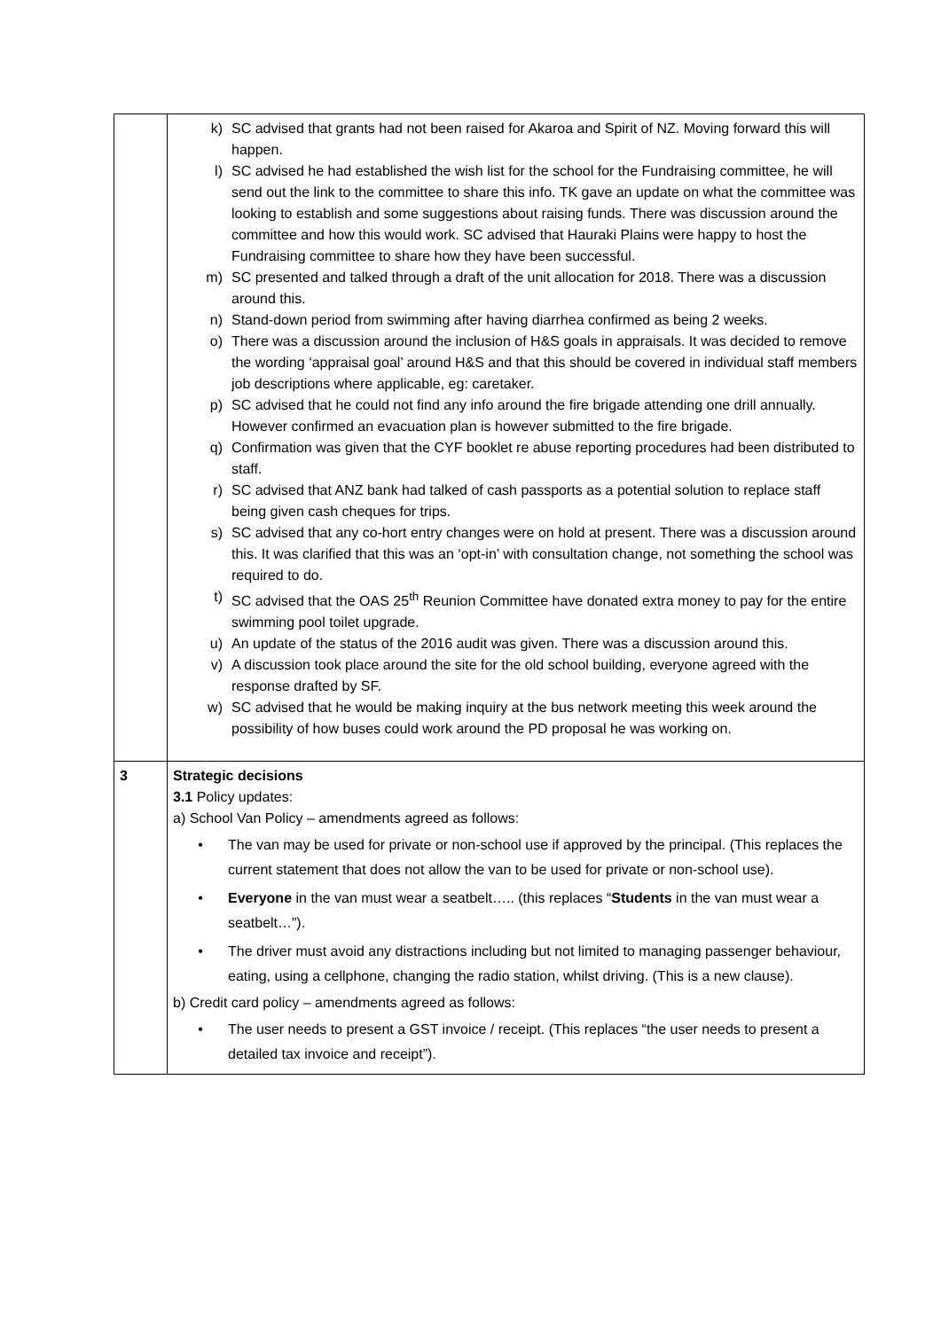| | k) SC advised that grants had not been raised for Akaroa and Spirit of NZ. Moving forward this will happen. l) SC advised he had established the wish list for the school for the Fundraising committee, he will send out the link to the committee to share this info. TK gave an update on what the committee was looking to establish and some suggestions about raising funds. There was discussion around the committee and how this would work. SC advised that Hauraki Plains were happy to host the Fundraising committee to share how they have been successful. m) SC presented and talked through a draft of the unit allocation for 2018. There was a discussion around this. n) Stand-down period from swimming after having diarrhea confirmed as being 2 weeks. o) There was a discussion around the inclusion of H&S goals in appraisals. It was decided to remove the wording ‘appraisal goal’ around H&S and that this should be covered in individual staff members job descriptions where applicable, eg: caretaker. p) SC advised that he could not find any info around the fire brigade attending one drill annually. However confirmed an evacuation plan is however submitted to the fire brigade. q) Confirmation was given that the CYF booklet re abuse reporting procedures had been distributed to staff. r) SC advised that ANZ bank had talked of cash passports as a potential solution to replace staff being given cash cheques for trips. s) SC advised that any co-hort entry changes were on hold at present. There was a discussion around this. It was clarified that this was an ‘opt-in’ with consultation change, not something the school was required to do. t) SC advised that the OAS 25<sup>th</sup> Reunion Committee have donated extra money to pay for the entire swimming pool toilet upgrade. u) An update of the status of the 2016 audit was given. There was a discussion around this. v) A discussion took place around the site for the old school building, everyone agreed with the response drafted by SF. w) SC advised that he would be making inquiry at the bus network meeting this week around the possibility of how buses could work around the PD proposal he was working on. |
| 3 | Strategic decisions 3.1 Policy updates: a) School Van Policy – amendments agreed as follows: • The van may be used for private or non-school use if approved by the principal. (This replaces the current statement that does not allow the van to be used for private or non-school use). • Everyone in the van must wear a seatbelt….. (this replaces “ Students in the van must wear a seatbelt…”). • The driver must avoid any distractions including but not limited to managing passenger behaviour, eating, using a cellphone, changing the radio station, whilst driving. (This is a new clause). b) Credit card policy – amendments agreed as follows: • The user needs to present a GST invoice / receipt. (This replaces “the user needs to present a detailed tax invoice and receipt”). |